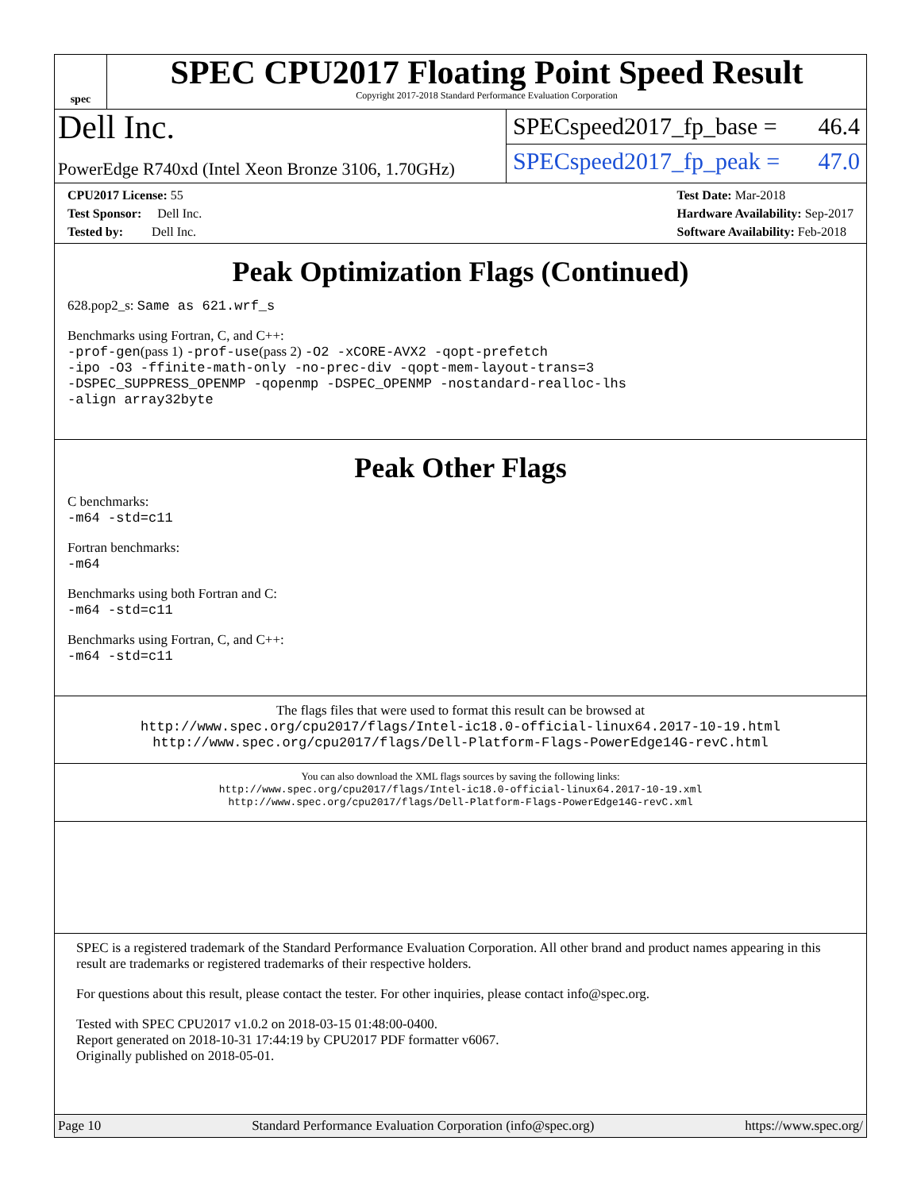spec
SPEC CPU2017 Floating Point Speed Result
Copyright 2017-2018 Standard Performance Evaluation Corporation
Dell Inc.
SPECspeed2017_fp_base = 46.4
PowerEdge R740xd (Intel Xeon Bronze 3106, 1.70GHz)
SPECspeed2017_fp_peak = 47.0
CPU2017 License: 55
Test Sponsor: Dell Inc.
Tested by: Dell Inc.
Test Date: Mar-2018
Hardware Availability: Sep-2017
Software Availability: Feb-2018
Peak Optimization Flags (Continued)
628.pop2_s: Same as 621.wrf_s
Benchmarks using Fortran, C, and C++:
-prof-gen(pass 1) -prof-use(pass 2) -O2 -xCORE-AVX2 -qopt-prefetch
-ipo -O3 -ffinite-math-only -no-prec-div -qopt-mem-layout-trans=3
-DSPEC_SUPPRESS_OPENMP -qopenmp -DSPEC_OPENMP -nostandard-realloc-lhs
-align array32byte
Peak Other Flags
C benchmarks:
-m64 -std=c11
Fortran benchmarks:
-m64
Benchmarks using both Fortran and C:
-m64 -std=c11
Benchmarks using Fortran, C, and C++:
-m64 -std=c11
The flags files that were used to format this result can be browsed at
http://www.spec.org/cpu2017/flags/Intel-ic18.0-official-linux64.2017-10-19.html
http://www.spec.org/cpu2017/flags/Dell-Platform-Flags-PowerEdge14G-revC.html
You can also download the XML flags sources by saving the following links:
http://www.spec.org/cpu2017/flags/Intel-ic18.0-official-linux64.2017-10-19.xml
http://www.spec.org/cpu2017/flags/Dell-Platform-Flags-PowerEdge14G-revC.xml
SPEC is a registered trademark of the Standard Performance Evaluation Corporation. All other brand and product names appearing in this result are trademarks or registered trademarks of their respective holders.
For questions about this result, please contact the tester. For other inquiries, please contact info@spec.org.
Tested with SPEC CPU2017 v1.0.2 on 2018-03-15 01:48:00-0400.
Report generated on 2018-10-31 17:44:19 by CPU2017 PDF formatter v6067.
Originally published on 2018-05-01.
Page 10 Standard Performance Evaluation Corporation (info@spec.org) https://www.spec.org/